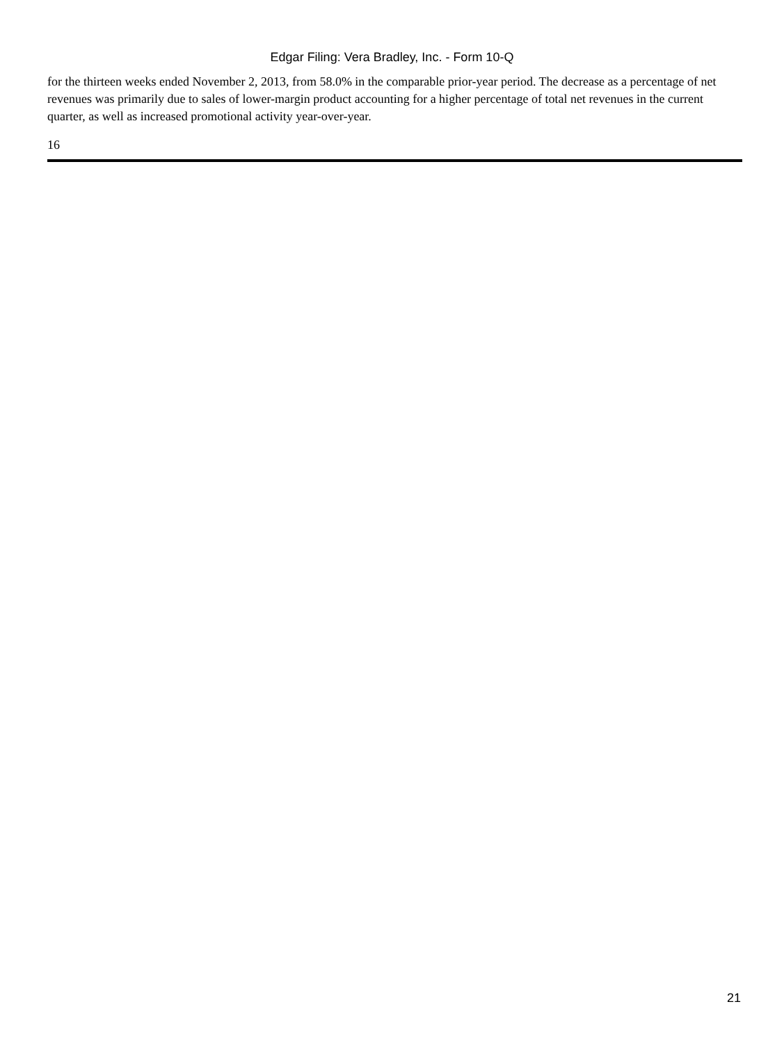Edgar Filing: Vera Bradley, Inc. - Form 10-Q
for the thirteen weeks ended November 2, 2013, from 58.0% in the comparable prior-year period. The decrease as a percentage of net revenues was primarily due to sales of lower-margin product accounting for a higher percentage of total net revenues in the current quarter, as well as increased promotional activity year-over-year.
16
21